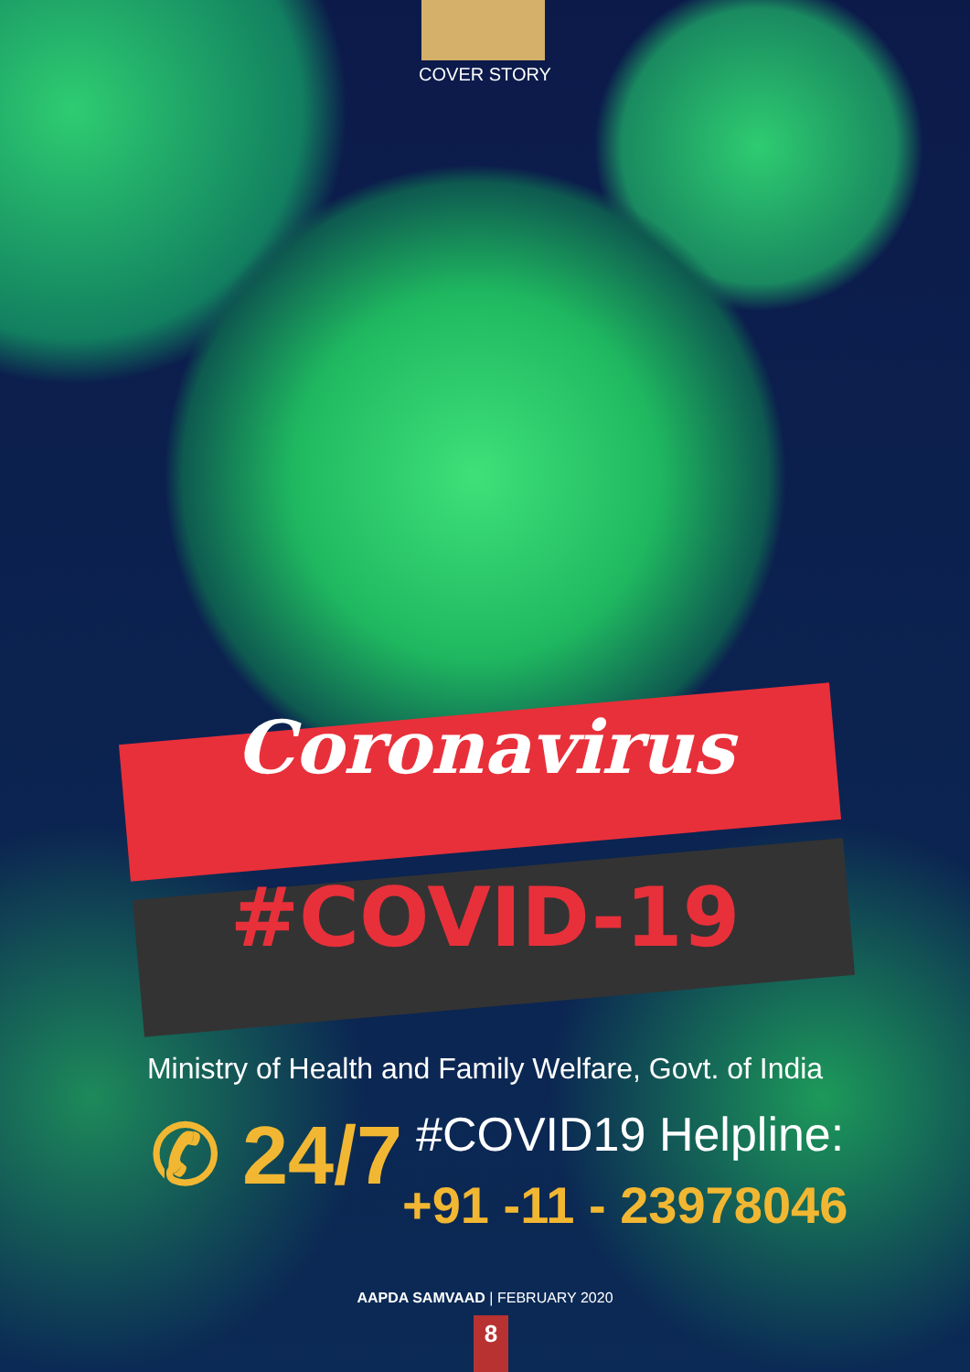COVER STORY
Coronavirus
#COVID-19
Ministry of Health and Family Welfare, Govt. of India
✆ 24/7 #COVID19 Helpline:
+91 -11 - 23978046
AAPDA SAMVAAD | FEBRUARY 2020
8